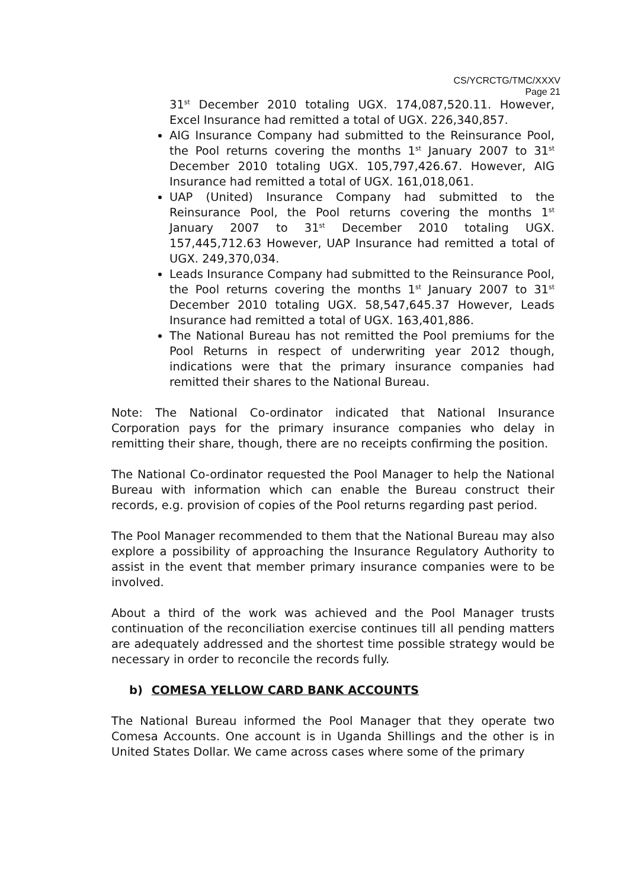CS/YCRCTG/TMC/XXXV
Page 21
31<sup>st</sup> December 2010 totaling UGX. 174,087,520.11. However, Excel Insurance had remitted a total of UGX. 226,340,857.
AIG Insurance Company had submitted to the Reinsurance Pool, the Pool returns covering the months 1<sup>st</sup> January 2007 to 31<sup>st</sup> December 2010 totaling UGX. 105,797,426.67. However, AIG Insurance had remitted a total of UGX. 161,018,061.
UAP (United) Insurance Company had submitted to the Reinsurance Pool, the Pool returns covering the months 1<sup>st</sup> January 2007 to 31<sup>st</sup> December 2010 totaling UGX. 157,445,712.63 However, UAP Insurance had remitted a total of UGX. 249,370,034.
Leads Insurance Company had submitted to the Reinsurance Pool, the Pool returns covering the months 1<sup>st</sup> January 2007 to 31<sup>st</sup> December 2010 totaling UGX. 58,547,645.37 However, Leads Insurance had remitted a total of UGX. 163,401,886.
The National Bureau has not remitted the Pool premiums for the Pool Returns in respect of underwriting year 2012 though, indications were that the primary insurance companies had remitted their shares to the National Bureau.
Note: The National Co-ordinator indicated that National Insurance Corporation pays for the primary insurance companies who delay in remitting their share, though, there are no receipts confirming the position.
The National Co-ordinator requested the Pool Manager to help the National Bureau with information which can enable the Bureau construct their records, e.g. provision of copies of the Pool returns regarding past period.
The Pool Manager recommended to them that the National Bureau may also explore a possibility of approaching the Insurance Regulatory Authority to assist in the event that member primary insurance companies were to be involved.
About a third of the work was achieved and the Pool Manager trusts continuation of the reconciliation exercise continues till all pending matters are adequately addressed and the shortest time possible strategy would be necessary in order to reconcile the records fully.
b) COMESA YELLOW CARD BANK ACCOUNTS
The National Bureau informed the Pool Manager that they operate two Comesa Accounts. One account is in Uganda Shillings and the other is in United States Dollar. We came across cases where some of the primary